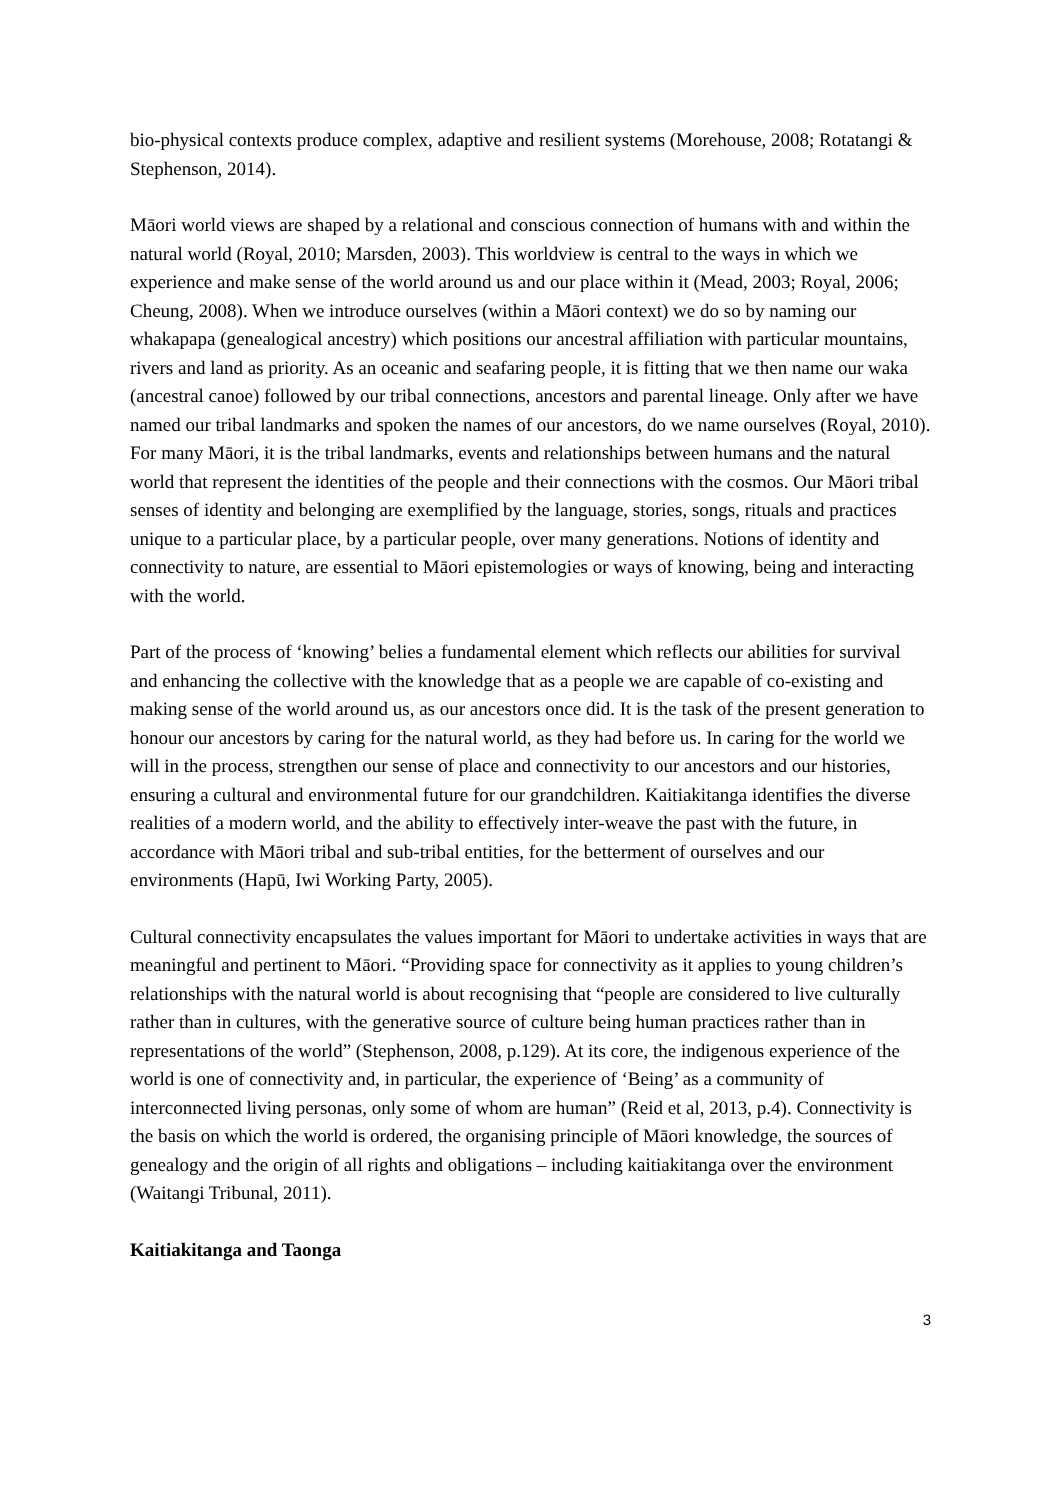bio-physical contexts produce complex, adaptive and resilient systems (Morehouse, 2008; Rotatangi & Stephenson, 2014).
Māori world views are shaped by a relational and conscious connection of humans with and within the natural world (Royal, 2010; Marsden, 2003). This worldview is central to the ways in which we experience and make sense of the world around us and our place within it (Mead, 2003; Royal, 2006; Cheung, 2008). When we introduce ourselves (within a Māori context) we do so by naming our whakapapa (genealogical ancestry) which positions our ancestral affiliation with particular mountains, rivers and land as priority. As an oceanic and seafaring people, it is fitting that we then name our waka (ancestral canoe) followed by our tribal connections, ancestors and parental lineage. Only after we have named our tribal landmarks and spoken the names of our ancestors, do we name ourselves (Royal, 2010). For many Māori, it is the tribal landmarks, events and relationships between humans and the natural world that represent the identities of the people and their connections with the cosmos. Our Māori tribal senses of identity and belonging are exemplified by the language, stories, songs, rituals and practices unique to a particular place, by a particular people, over many generations. Notions of identity and connectivity to nature, are essential to Māori epistemologies or ways of knowing, being and interacting with the world.
Part of the process of ‘knowing’ belies a fundamental element which reflects our abilities for survival and enhancing the collective with the knowledge that as a people we are capable of co-existing and making sense of the world around us, as our ancestors once did. It is the task of the present generation to honour our ancestors by caring for the natural world, as they had before us. In caring for the world we will in the process, strengthen our sense of place and connectivity to our ancestors and our histories, ensuring a cultural and environmental future for our grandchildren. Kaitiakitanga identifies the diverse realities of a modern world, and the ability to effectively inter-weave the past with the future, in accordance with Māori tribal and sub-tribal entities, for the betterment of ourselves and our environments (Hapū, Iwi Working Party, 2005).
Cultural connectivity encapsulates the values important for Māori to undertake activities in ways that are meaningful and pertinent to Māori. “Providing space for connectivity as it applies to young children’s relationships with the natural world is about recognising that “people are considered to live culturally rather than in cultures, with the generative source of culture being human practices rather than in representations of the world” (Stephenson, 2008, p.129). At its core, the indigenous experience of the world is one of connectivity and, in particular, the experience of ‘Being’ as a community of interconnected living personas, only some of whom are human” (Reid et al, 2013, p.4). Connectivity is the basis on which the world is ordered, the organising principle of Māori knowledge, the sources of genealogy and the origin of all rights and obligations – including kaitiakitanga over the environment (Waitangi Tribunal, 2011).
Kaitiakitanga and Taonga
3